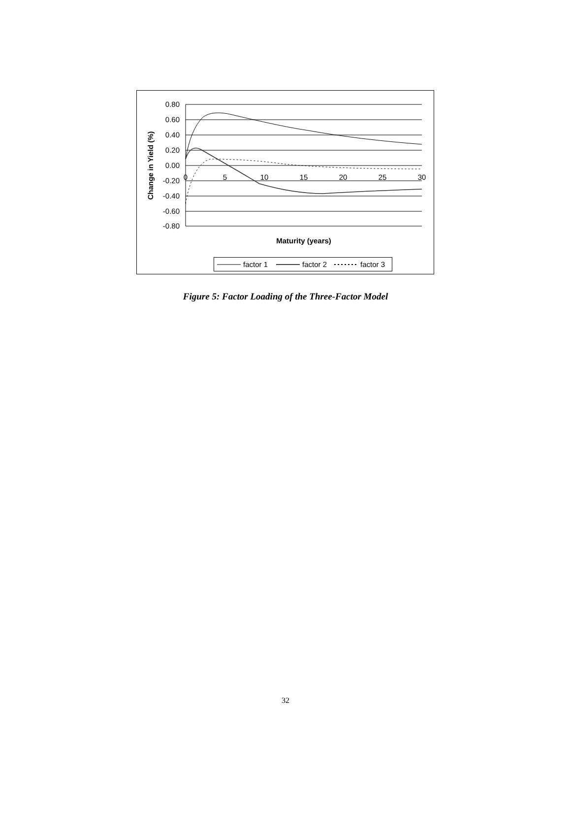0.80
0.60
0.40
0.20
0.00
-0.20
-0.40
-0.60
-0.80
0
5
10
15
20
25
30
Maturity (years)
Change in Yield (%)
factor 1
factor 2
factor 3
Figure 5: Factor Loading of the Three-Factor Model
32